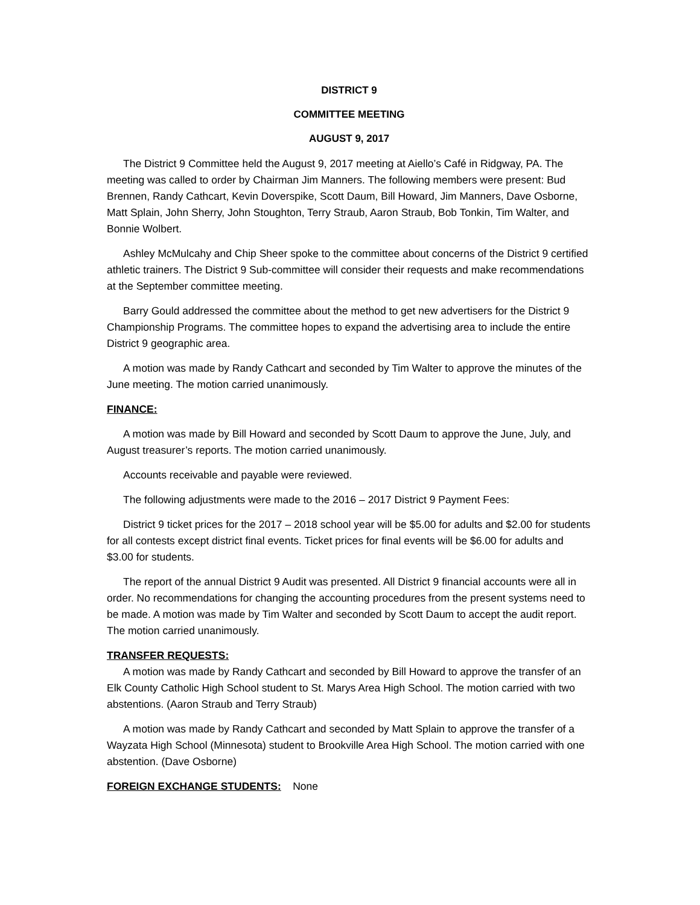DISTRICT 9
COMMITTEE MEETING
AUGUST 9, 2017
The District 9 Committee held the August 9, 2017 meeting at Aiello’s Café in Ridgway, PA. The meeting was called to order by Chairman Jim Manners. The following members were present: Bud Brennen, Randy Cathcart, Kevin Doverspike, Scott Daum, Bill Howard, Jim Manners, Dave Osborne, Matt Splain, John Sherry, John Stoughton, Terry Straub, Aaron Straub, Bob Tonkin, Tim Walter, and Bonnie Wolbert.
Ashley McMulcahy and Chip Sheer spoke to the committee about concerns of the District 9 certified athletic trainers. The District 9 Sub-committee will consider their requests and make recommendations at the September committee meeting.
Barry Gould addressed the committee about the method to get new advertisers for the District 9 Championship Programs. The committee hopes to expand the advertising area to include the entire District 9 geographic area.
A motion was made by Randy Cathcart and seconded by Tim Walter to approve the minutes of the June meeting. The motion carried unanimously.
FINANCE:
A motion was made by Bill Howard and seconded by Scott Daum to approve the June, July, and August treasurer’s reports. The motion carried unanimously.
Accounts receivable and payable were reviewed.
The following adjustments were made to the 2016 – 2017 District 9 Payment Fees:
District 9 ticket prices for the 2017 – 2018 school year will be $5.00 for adults and $2.00 for students for all contests except district final events. Ticket prices for final events will be $6.00 for adults and $3.00 for students.
The report of the annual District 9 Audit was presented. All District 9 financial accounts were all in order. No recommendations for changing the accounting procedures from the present systems need to be made. A motion was made by Tim Walter and seconded by Scott Daum to accept the audit report. The motion carried unanimously.
TRANSFER REQUESTS:
A motion was made by Randy Cathcart and seconded by Bill Howard to approve the transfer of an Elk County Catholic High School student to St. Marys Area High School. The motion carried with two abstentions. (Aaron Straub and Terry Straub)
A motion was made by Randy Cathcart and seconded by Matt Splain to approve the transfer of a Wayzata High School (Minnesota) student to Brookville Area High School. The motion carried with one abstention. (Dave Osborne)
FOREIGN EXCHANGE STUDENTS: None